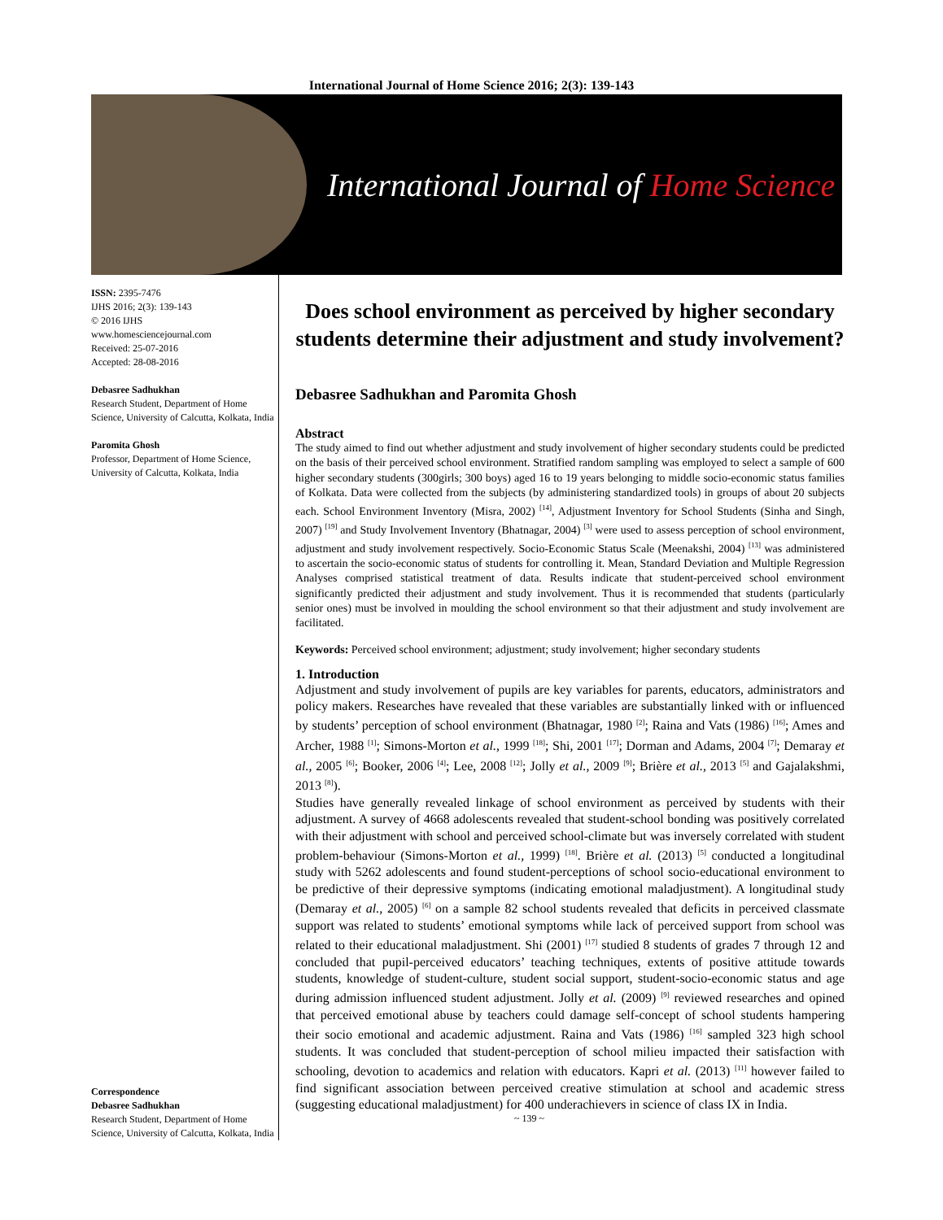International Journal of Home Science 2016; 2(3): 139-143
International Journal of Home Science
ISSN: 2395-7476
IJHS 2016; 2(3): 139-143
© 2016 IJHS
www.homesciencejournal.com
Received: 25-07-2016
Accepted: 28-08-2016
Debasree Sadhukhan
Research Student, Department of Home Science, University of Calcutta, Kolkata, India
Paromita Ghosh
Professor, Department of Home Science, University of Calcutta, Kolkata, India
Correspondence
Debasree Sadhukhan
Research Student, Department of Home Science, University of Calcutta, Kolkata, India
Does school environment as perceived by higher secondary students determine their adjustment and study involvement?
Debasree Sadhukhan and Paromita Ghosh
Abstract
The study aimed to find out whether adjustment and study involvement of higher secondary students could be predicted on the basis of their perceived school environment. Stratified random sampling was employed to select a sample of 600 higher secondary students (300girls; 300 boys) aged 16 to 19 years belonging to middle socio-economic status families of Kolkata. Data were collected from the subjects (by administering standardized tools) in groups of about 20 subjects each. School Environment Inventory (Misra, 2002) <sup>[14]</sup>, Adjustment Inventory for School Students (Sinha and Singh, 2007) <sup>[19]</sup> and Study Involvement Inventory (Bhatnagar, 2004) <sup>[3]</sup> were used to assess perception of school environment, adjustment and study involvement respectively. Socio-Economic Status Scale (Meenakshi, 2004) <sup>[13]</sup> was administered to ascertain the socio-economic status of students for controlling it. Mean, Standard Deviation and Multiple Regression Analyses comprised statistical treatment of data. Results indicate that student-perceived school environment significantly predicted their adjustment and study involvement. Thus it is recommended that students (particularly senior ones) must be involved in moulding the school environment so that their adjustment and study involvement are facilitated.
Keywords: Perceived school environment; adjustment; study involvement; higher secondary students
1. Introduction
Adjustment and study involvement of pupils are key variables for parents, educators, administrators and policy makers. Researches have revealed that these variables are substantially linked with or influenced by students’ perception of school environment (Bhatnagar, 1980 <sup>[2]</sup>; Raina and Vats (1986) <sup>[16]</sup>; Ames and Archer, 1988 <sup>[1]</sup>; Simons-Morton et al., 1999 <sup>[18]</sup>; Shi, 2001 <sup>[17]</sup>; Dorman and Adams, 2004 <sup>[7]</sup>; Demaray et al., 2005 <sup>[6]</sup>; Booker, 2006 <sup>[4]</sup>; Lee, 2008 <sup>[12]</sup>; Jolly et al., 2009 <sup>[9]</sup>; Brière et al., 2013 <sup>[5]</sup> and Gajalakshmi, 2013 <sup>[8]</sup>).
Studies have generally revealed linkage of school environment as perceived by students with their adjustment. A survey of 4668 adolescents revealed that student-school bonding was positively correlated with their adjustment with school and perceived school-climate but was inversely correlated with student problem-behaviour (Simons-Morton et al., 1999) <sup>[18]</sup>. Brière et al. (2013) <sup>[5]</sup> conducted a longitudinal study with 5262 adolescents and found student-perceptions of school socio-educational environment to be predictive of their depressive symptoms (indicating emotional maladjustment). A longitudinal study (Demaray et al., 2005) <sup>[6]</sup> on a sample 82 school students revealed that deficits in perceived classmate support was related to students’ emotional symptoms while lack of perceived support from school was related to their educational maladjustment. Shi (2001) <sup>[17]</sup> studied 8 students of grades 7 through 12 and concluded that pupil-perceived educators’ teaching techniques, extents of positive attitude towards students, knowledge of student-culture, student social support, student-socio-economic status and age during admission influenced student adjustment. Jolly et al. (2009) <sup>[9]</sup> reviewed researches and opined that perceived emotional abuse by teachers could damage self-concept of school students hampering their socio emotional and academic adjustment. Raina and Vats (1986) <sup>[16]</sup> sampled 323 high school students. It was concluded that student-perception of school milieu impacted their satisfaction with schooling, devotion to academics and relation with educators. Kapri et al. (2013) <sup>[11]</sup> however failed to find significant association between perceived creative stimulation at school and academic stress (suggesting educational maladjustment) for 400 underachievers in science of class IX in India.
~ 139 ~